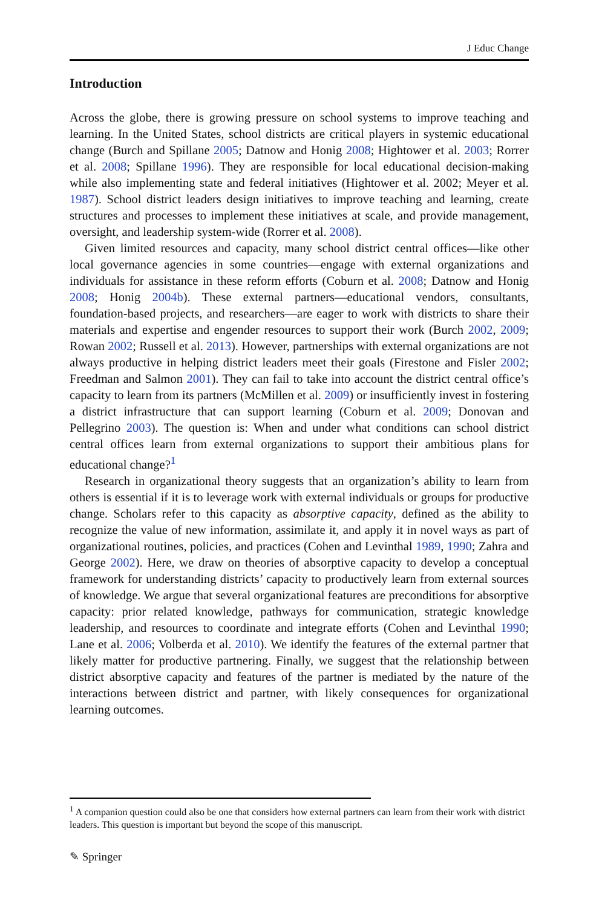J Educ Change
Introduction
Across the globe, there is growing pressure on school systems to improve teaching and learning. In the United States, school districts are critical players in systemic educational change (Burch and Spillane 2005; Datnow and Honig 2008; Hightower et al. 2003; Rorrer et al. 2008; Spillane 1996). They are responsible for local educational decision-making while also implementing state and federal initiatives (Hightower et al. 2002; Meyer et al. 1987). School district leaders design initiatives to improve teaching and learning, create structures and processes to implement these initiatives at scale, and provide management, oversight, and leadership system-wide (Rorrer et al. 2008).
Given limited resources and capacity, many school district central offices—like other local governance agencies in some countries—engage with external organizations and individuals for assistance in these reform efforts (Coburn et al. 2008; Datnow and Honig 2008; Honig 2004b). These external partners—educational vendors, consultants, foundation-based projects, and researchers—are eager to work with districts to share their materials and expertise and engender resources to support their work (Burch 2002, 2009; Rowan 2002; Russell et al. 2013). However, partnerships with external organizations are not always productive in helping district leaders meet their goals (Firestone and Fisler 2002; Freedman and Salmon 2001). They can fail to take into account the district central office’s capacity to learn from its partners (McMillen et al. 2009) or insufficiently invest in fostering a district infrastructure that can support learning (Coburn et al. 2009; Donovan and Pellegrino 2003). The question is: When and under what conditions can school district central offices learn from external organizations to support their ambitious plans for educational change?<sup>1</sup>
Research in organizational theory suggests that an organization’s ability to learn from others is essential if it is to leverage work with external individuals or groups for productive change. Scholars refer to this capacity as absorptive capacity, defined as the ability to recognize the value of new information, assimilate it, and apply it in novel ways as part of organizational routines, policies, and practices (Cohen and Levinthal 1989, 1990; Zahra and George 2002). Here, we draw on theories of absorptive capacity to develop a conceptual framework for understanding districts’ capacity to productively learn from external sources of knowledge. We argue that several organizational features are preconditions for absorptive capacity: prior related knowledge, pathways for communication, strategic knowledge leadership, and resources to coordinate and integrate efforts (Cohen and Levinthal 1990; Lane et al. 2006; Volberda et al. 2010). We identify the features of the external partner that likely matter for productive partnering. Finally, we suggest that the relationship between district absorptive capacity and features of the partner is mediated by the nature of the interactions between district and partner, with likely consequences for organizational learning outcomes.
<sup>1</sup> A companion question could also be one that considers how external partners can learn from their work with district leaders. This question is important but beyond the scope of this manuscript.
✎ Springer